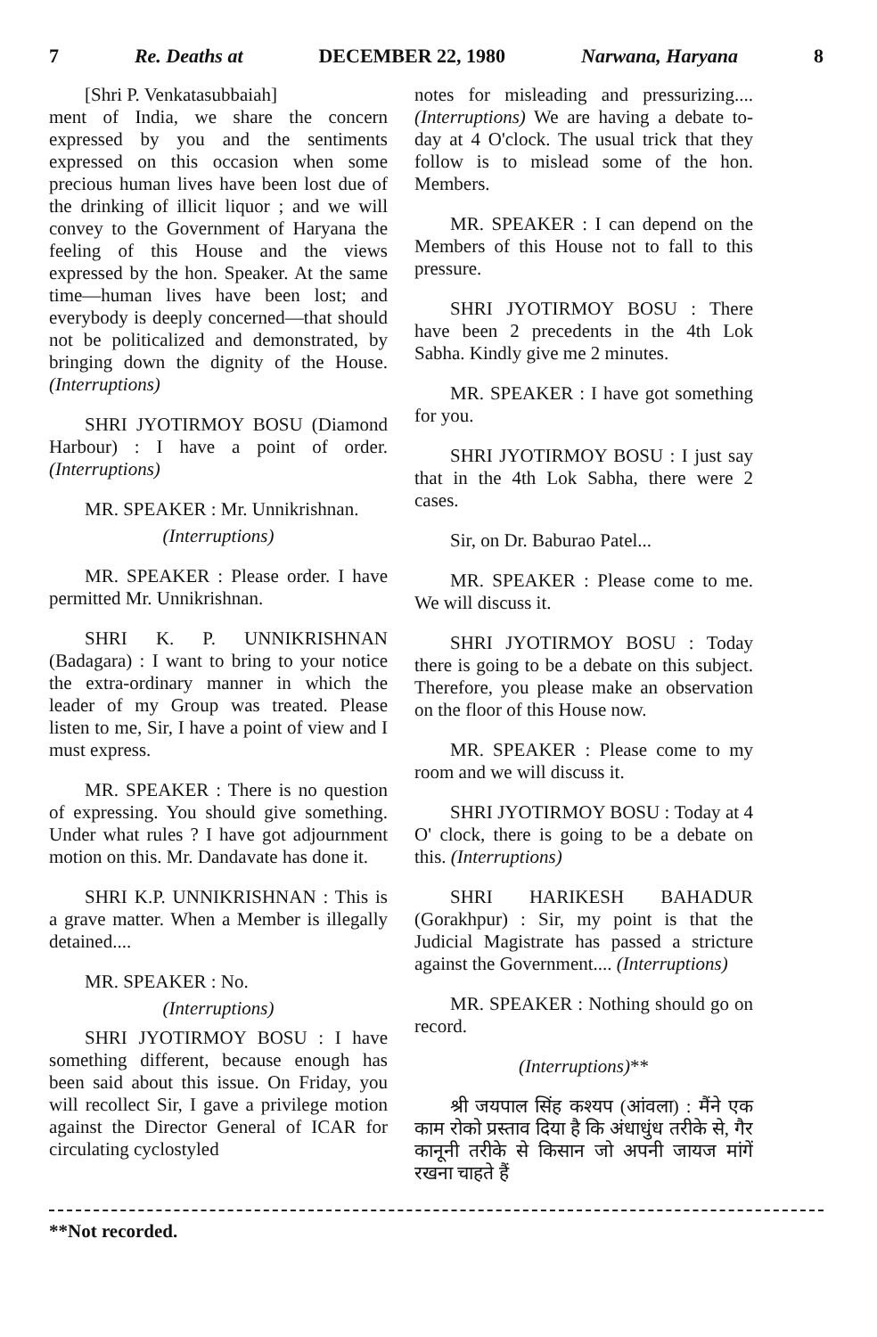7 Re. Deaths at DECEMBER 22, 1980 Narwana, Haryana 8
[Shri P. Venkatasubbaiah]
ment of India, we share the concern expressed by you and the sentiments expressed on this occasion when some precious human lives have been lost due of the drinking of illicit liquor ; and we will convey to the Government of Haryana the feeling of this House and the views expressed by the hon. Speaker. At the same time—human lives have been lost; and everybody is deeply concerned—that should not be politicalized and demonstrated, by bringing down the dignity of the House. (Interruptions)
SHRI JYOTIRMOY BOSU (Diamond Harbour) : I have a point of order. (Interruptions)
MR. SPEAKER : Mr. Unnikrishnan.
(Interruptions)
MR. SPEAKER : Please order. I have permitted Mr. Unnikrishnan.
SHRI K. P. UNNIKRISHNAN (Badagara) : I want to bring to your notice the extra-ordinary manner in which the leader of my Group was treated. Please listen to me, Sir, I have a point of view and I must express.
MR. SPEAKER : There is no question of expressing. You should give something. Under what rules ? I have got adjournment motion on this. Mr. Dandavate has done it.
SHRI K.P. UNNIKRISHNAN : This is a grave matter. When a Member is illegally detained....
MR. SPEAKER : No.
(Interruptions)
SHRI JYOTIRMOY BOSU : I have something different, because enough has been said about this issue. On Friday, you will recollect Sir, I gave a privilege motion against the Director General of ICAR for circulating cyclostyled
notes for misleading and pressurizing.... (Interruptions) We are having a debate to-day at 4 O'clock. The usual trick that they follow is to mislead some of the hon. Members.
MR. SPEAKER : I can depend on the Members of this House not to fall to this pressure.
SHRI JYOTIRMOY BOSU : There have been 2 precedents in the 4th Lok Sabha. Kindly give me 2 minutes.
MR. SPEAKER : I have got something for you.
SHRI JYOTIRMOY BOSU : I just say that in the 4th Lok Sabha, there were 2 cases.
Sir, on Dr. Baburao Patel...
MR. SPEAKER : Please come to me. We will discuss it.
SHRI JYOTIRMOY BOSU : Today there is going to be a debate on this subject. Therefore, you please make an observation on the floor of this House now.
MR. SPEAKER : Please come to my room and we will discuss it.
SHRI JYOTIRMOY BOSU : Today at 4 O' clock, there is going to be a debate on this. (Interruptions)
SHRI HARIKESH BAHADUR (Gorakhpur) : Sir, my point is that the Judicial Magistrate has passed a stricture against the Government.... (Interruptions)
MR. SPEAKER : Nothing should go on record.
(Interruptions)**
श्री जयपाल सिंह कश्यप (आंवला) : मैंने एक काम रोको प्रस्ताव दिया है कि अंधाधुंध तरीके से, गैर कानूनी तरीके से किसान जो अपनी जायज मांगें रखना चाहते हैं
**Not recorded.